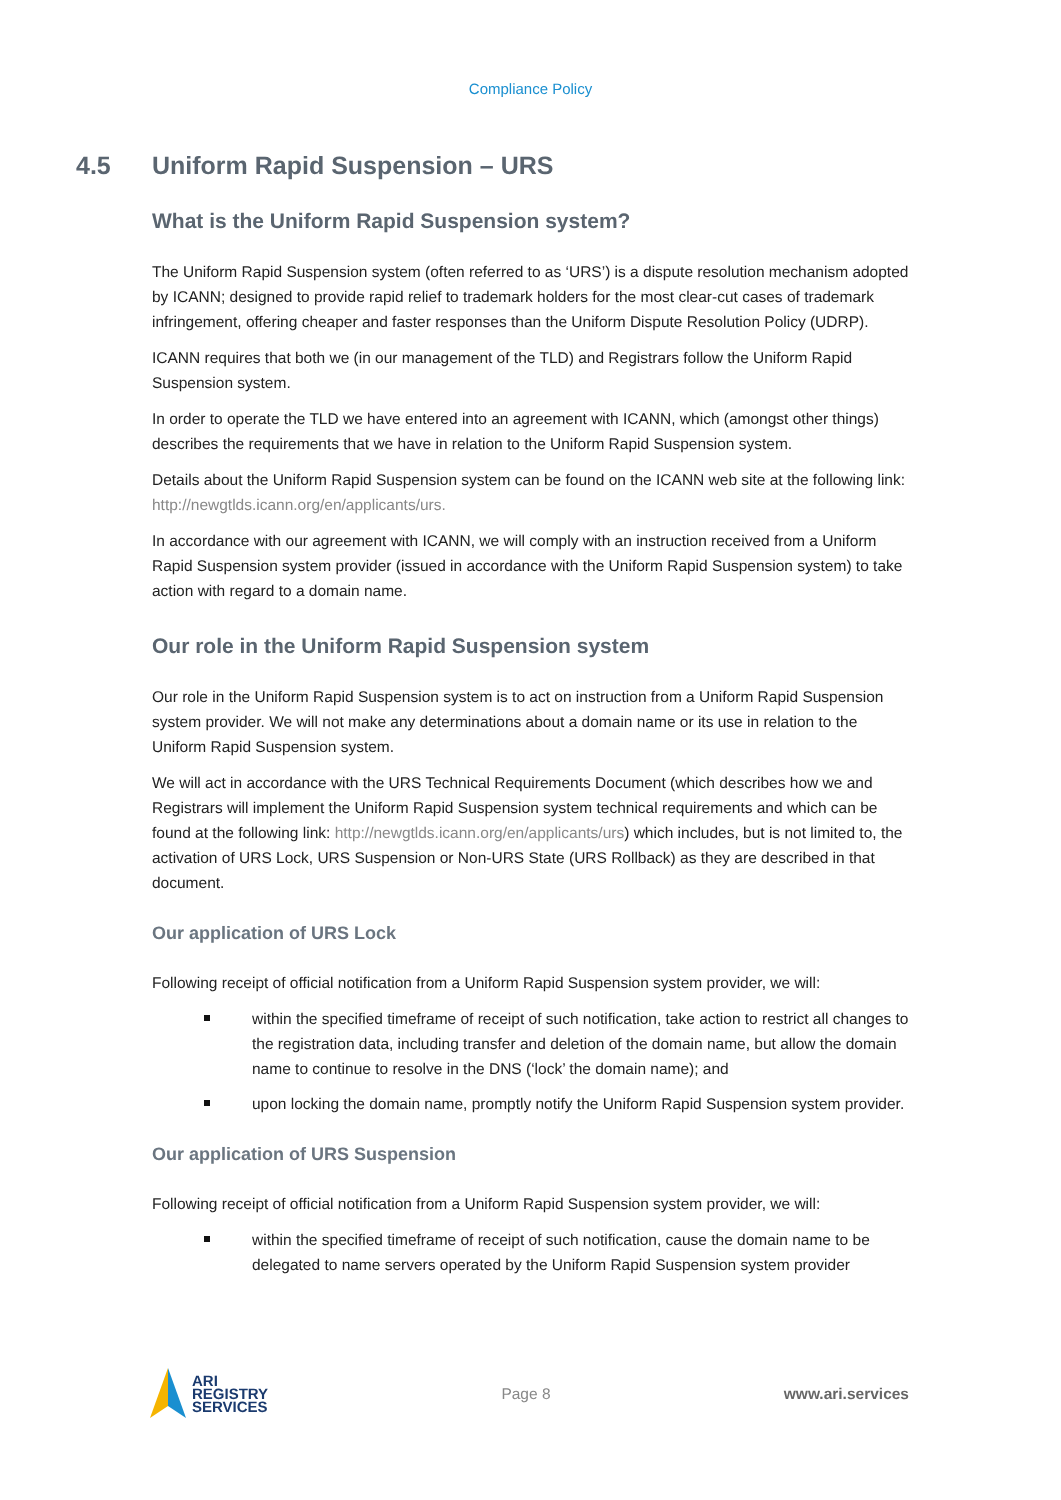Compliance Policy
4.5 Uniform Rapid Suspension – URS
What is the Uniform Rapid Suspension system?
The Uniform Rapid Suspension system (often referred to as ‘URS’) is a dispute resolution mechanism adopted by ICANN; designed to provide rapid relief to trademark holders for the most clear-cut cases of trademark infringement, offering cheaper and faster responses than the Uniform Dispute Resolution Policy (UDRP).
ICANN requires that both we (in our management of the TLD) and Registrars follow the Uniform Rapid Suspension system.
In order to operate the TLD we have entered into an agreement with ICANN, which (amongst other things) describes the requirements that we have in relation to the Uniform Rapid Suspension system.
Details about the Uniform Rapid Suspension system can be found on the ICANN web site at the following link: http://newgtlds.icann.org/en/applicants/urs.
In accordance with our agreement with ICANN, we will comply with an instruction received from a Uniform Rapid Suspension system provider (issued in accordance with the Uniform Rapid Suspension system) to take action with regard to a domain name.
Our role in the Uniform Rapid Suspension system
Our role in the Uniform Rapid Suspension system is to act on instruction from a Uniform Rapid Suspension system provider. We will not make any determinations about a domain name or its use in relation to the Uniform Rapid Suspension system.
We will act in accordance with the URS Technical Requirements Document (which describes how we and Registrars will implement the Uniform Rapid Suspension system technical requirements and which can be found at the following link: http://newgtlds.icann.org/en/applicants/urs) which includes, but is not limited to, the activation of URS Lock, URS Suspension or Non-URS State (URS Rollback) as they are described in that document.
Our application of URS Lock
Following receipt of official notification from a Uniform Rapid Suspension system provider, we will:
within the specified timeframe of receipt of such notification, take action to restrict all changes to the registration data, including transfer and deletion of the domain name, but allow the domain name to continue to resolve in the DNS (‘lock’ the domain name); and
upon locking the domain name, promptly notify the Uniform Rapid Suspension system provider.
Our application of URS Suspension
Following receipt of official notification from a Uniform Rapid Suspension system provider, we will:
within the specified timeframe of receipt of such notification, cause the domain name to be delegated to name servers operated by the Uniform Rapid Suspension system provider
ARI
REGISTRY
SERVICES
Page 8 www.ari.services